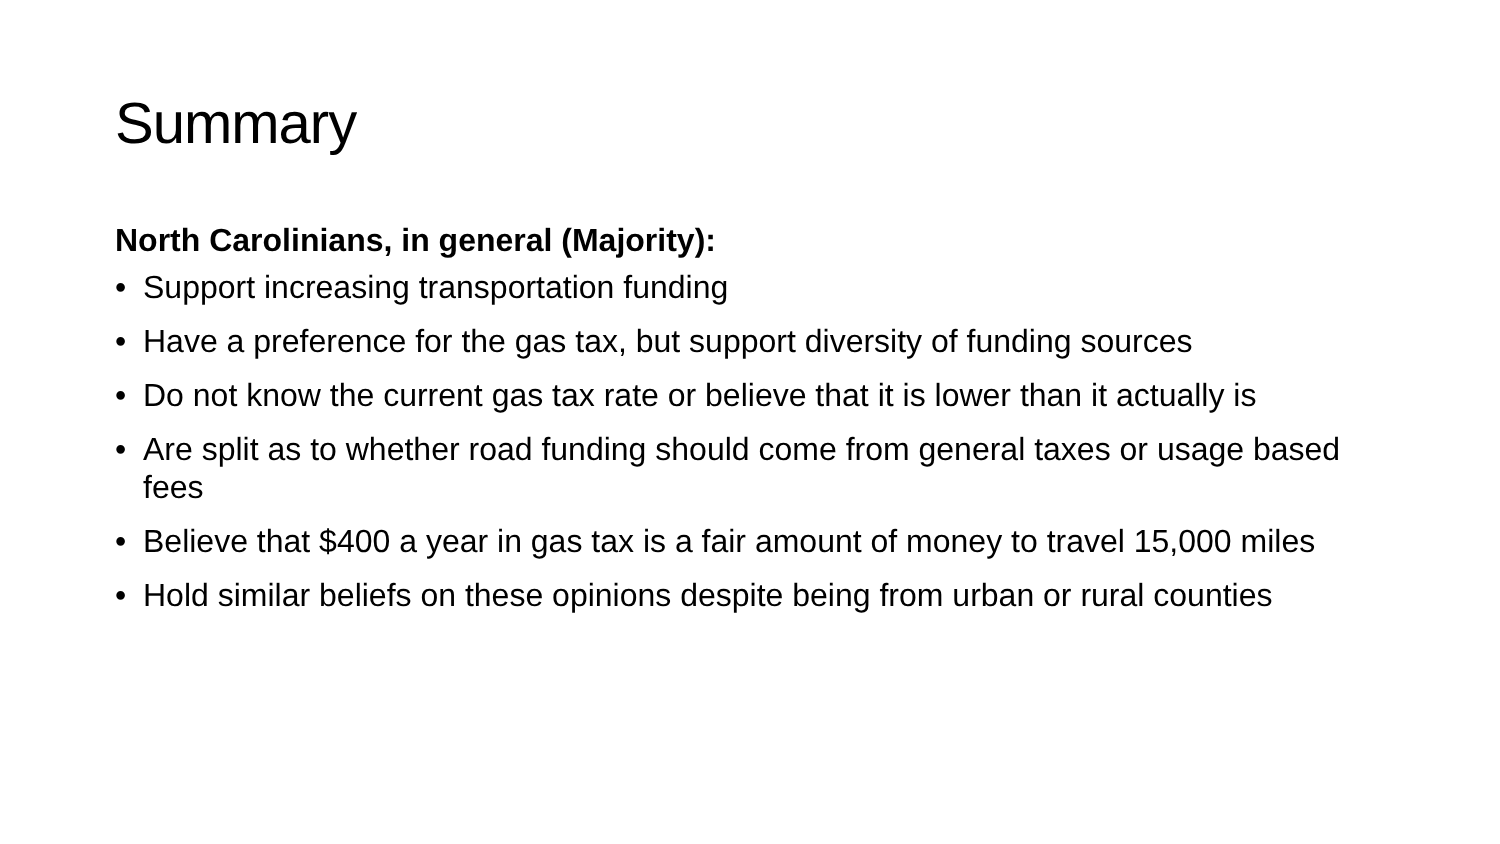Summary
North Carolinians, in general (Majority):
• Support increasing transportation funding
• Have a preference for the gas tax, but support diversity of funding sources
• Do not know the current gas tax rate or believe that it is lower than it actually is
• Are split as to whether road funding should come from general taxes or usage based fees
• Believe that $400 a year in gas tax is a fair amount of money to travel 15,000 miles
• Hold similar beliefs on these opinions despite being from urban or rural counties